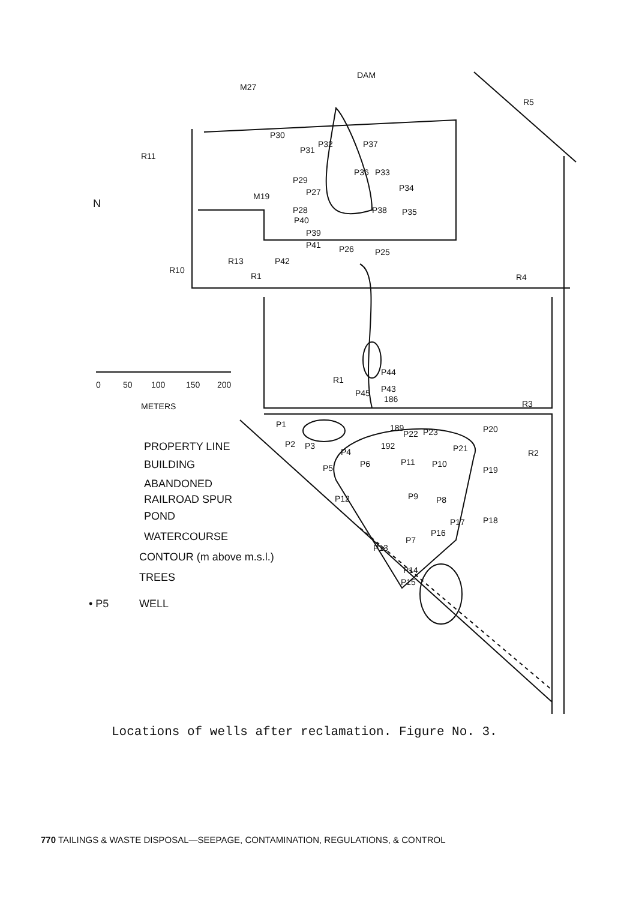M27
DAM
P30
P31
P32
P37
P36
P33
P34
P29
P27
M19
P28
P40
P39
P41
P38
P35
P26
P25
P42
R13
R1
R10
R11
R5
R4
P44
P43
R1
P45
186
R3
P1
189
P22
P23
P20
P2
P3
P4
192
P21
R2
P5
P6
P11
P10
P19
P9
P8
P12
P17
P18
P16
P7
P13
P14
P15
N
0
50
100
150
200
METERS
PROPERTY LINE
BUILDING
ABANDONED
RAILROAD SPUR
POND
WATERCOURSE
CONTOUR (m above m.s.l.)
TREES
• P5
WELL
Locations of wells after reclamation. Figure No. 3.
770 TAILINGS & WASTE DISPOSAL—SEEPAGE, CONTAMINATION, REGULATIONS, & CONTROL